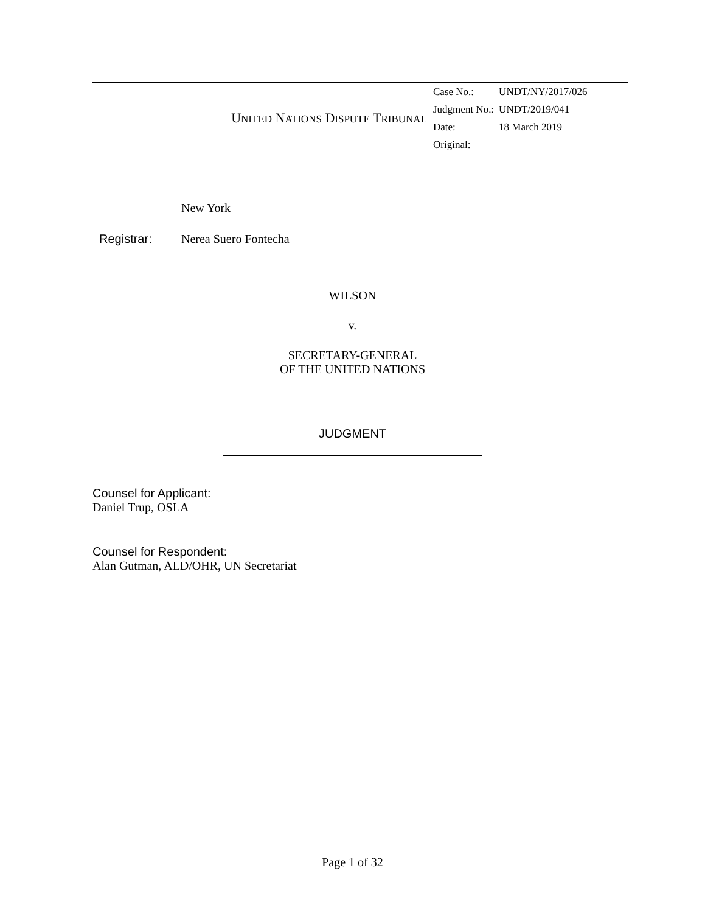UNITED NATIONS DISPUTE TRIBUNAL
| Case No.: | UNDT/NY/2017/026 |
| Judgment No.: | UNDT/2019/041 |
| Date: | 18 March 2019 |
| Original: | |
New York
Registrar: Nerea Suero Fontecha
WILSON
v.
SECRETARY-GENERAL
OF THE UNITED NATIONS
JUDGMENT
Counsel for Applicant:
Daniel Trup, OSLA
Counsel for Respondent:
Alan Gutman, ALD/OHR, UN Secretariat
Page 1 of 32